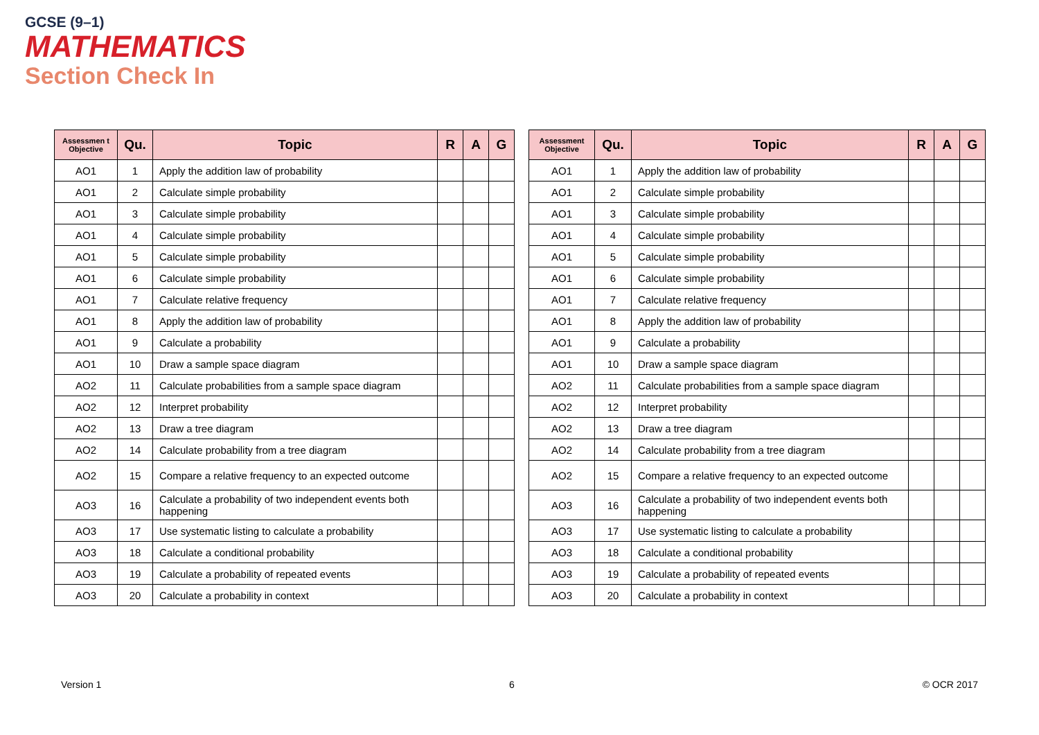GCSE (9–1)
MATHEMATICS
Section Check In
| Assessmen t Objective | Qu. | Topic | R | A | G |
| --- | --- | --- | --- | --- | --- |
| AO1 | 1 | Apply the addition law of probability | | | |
| AO1 | 2 | Calculate simple probability | | | |
| AO1 | 3 | Calculate simple probability | | | |
| AO1 | 4 | Calculate simple probability | | | |
| AO1 | 5 | Calculate simple probability | | | |
| AO1 | 6 | Calculate simple probability | | | |
| AO1 | 7 | Calculate relative frequency | | | |
| AO1 | 8 | Apply the addition law of probability | | | |
| AO1 | 9 | Calculate a probability | | | |
| AO1 | 10 | Draw a sample space diagram | | | |
| AO2 | 11 | Calculate probabilities from a sample space diagram | | | |
| AO2 | 12 | Interpret probability | | | |
| AO2 | 13 | Draw a tree diagram | | | |
| AO2 | 14 | Calculate probability from a tree diagram | | | |
| AO2 | 15 | Compare a relative frequency to an expected outcome | | | |
| AO3 | 16 | Calculate a probability of two independent events both happening | | | |
| AO3 | 17 | Use systematic listing to calculate a probability | | | |
| AO3 | 18 | Calculate a conditional probability | | | |
| AO3 | 19 | Calculate a probability of repeated events | | | |
| AO3 | 20 | Calculate a probability in context | | | |
| Assessment Objective | Qu. | Topic | R | A | G |
| --- | --- | --- | --- | --- | --- |
| AO1 | 1 | Apply the addition law of probability | | | |
| AO1 | 2 | Calculate simple probability | | | |
| AO1 | 3 | Calculate simple probability | | | |
| AO1 | 4 | Calculate simple probability | | | |
| AO1 | 5 | Calculate simple probability | | | |
| AO1 | 6 | Calculate simple probability | | | |
| AO1 | 7 | Calculate relative frequency | | | |
| AO1 | 8 | Apply the addition law of probability | | | |
| AO1 | 9 | Calculate a probability | | | |
| AO1 | 10 | Draw a sample space diagram | | | |
| AO2 | 11 | Calculate probabilities from a sample space diagram | | | |
| AO2 | 12 | Interpret probability | | | |
| AO2 | 13 | Draw a tree diagram | | | |
| AO2 | 14 | Calculate probability from a tree diagram | | | |
| AO2 | 15 | Compare a relative frequency to an expected outcome | | | |
| AO3 | 16 | Calculate a probability of two independent events both happening | | | |
| AO3 | 17 | Use systematic listing to calculate a probability | | | |
| AO3 | 18 | Calculate a conditional probability | | | |
| AO3 | 19 | Calculate a probability of repeated events | | | |
| AO3 | 20 | Calculate a probability in context | | | |
Version 1 6 © OCR 2017